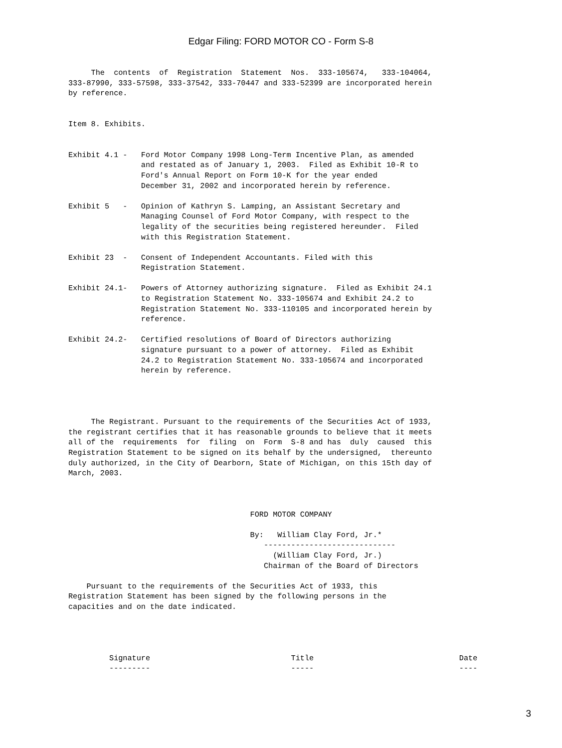Edgar Filing: FORD MOTOR CO - Form S-8
     The  contents  of  Registration  Statement  Nos.  333-105674,   333-104064,
333-87990, 333-57598, 333-37542, 333-70447 and 333-52399 are incorporated herein
by reference.


Item 8. Exhibits.


Exhibit 4.1 -   Ford Motor Company 1998 Long-Term Incentive Plan, as amended
                and restated as of January 1, 2003.  Filed as Exhibit 10-R to
                Ford's Annual Report on Form 10-K for the year ended
                December 31, 2002 and incorporated herein by reference.

Exhibit 5   -   Opinion of Kathryn S. Lamping, an Assistant Secretary and
                Managing Counsel of Ford Motor Company, with respect to the
                legality of the securities being registered hereunder.  Filed
                with this Registration Statement.

Exhibit 23  -   Consent of Independent Accountants. Filed with this
                Registration Statement.

Exhibit 24.1-   Powers of Attorney authorizing signature.  Filed as Exhibit 24.1
                to Registration Statement No. 333-105674 and Exhibit 24.2 to
                Registration Statement No. 333-110105 and incorporated herein by
                reference.

Exhibit 24.2-   Certified resolutions of Board of Directors authorizing
                signature pursuant to a power of attorney.  Filed as Exhibit
                24.2 to Registration Statement No. 333-105674 and incorporated
                herein by reference.




     The Registrant. Pursuant to the requirements of the Securities Act of 1933,
the registrant certifies that it has reasonable grounds to believe that it meets
all of the  requirements  for  filing  on  Form  S-8 and has  duly  caused  this
Registration Statement to be signed on its behalf by the undersigned,  thereunto
duly authorized, in the City of Dearborn, State of Michigan, on this 15th day of
March, 2003.



                                        FORD MOTOR COMPANY

                                        By:   William Clay Ford, Jr.*
                                           -----------------------------
                                             (William Clay Ford, Jr.)
                                           Chairman of the Board of Directors

    Pursuant to the requirements of the Securities Act of 1933, this
Registration Statement has been signed by the following persons in the
capacities and on the date indicated.




         Signature                               Title                                Date
         ---------                               -----                                ----
3